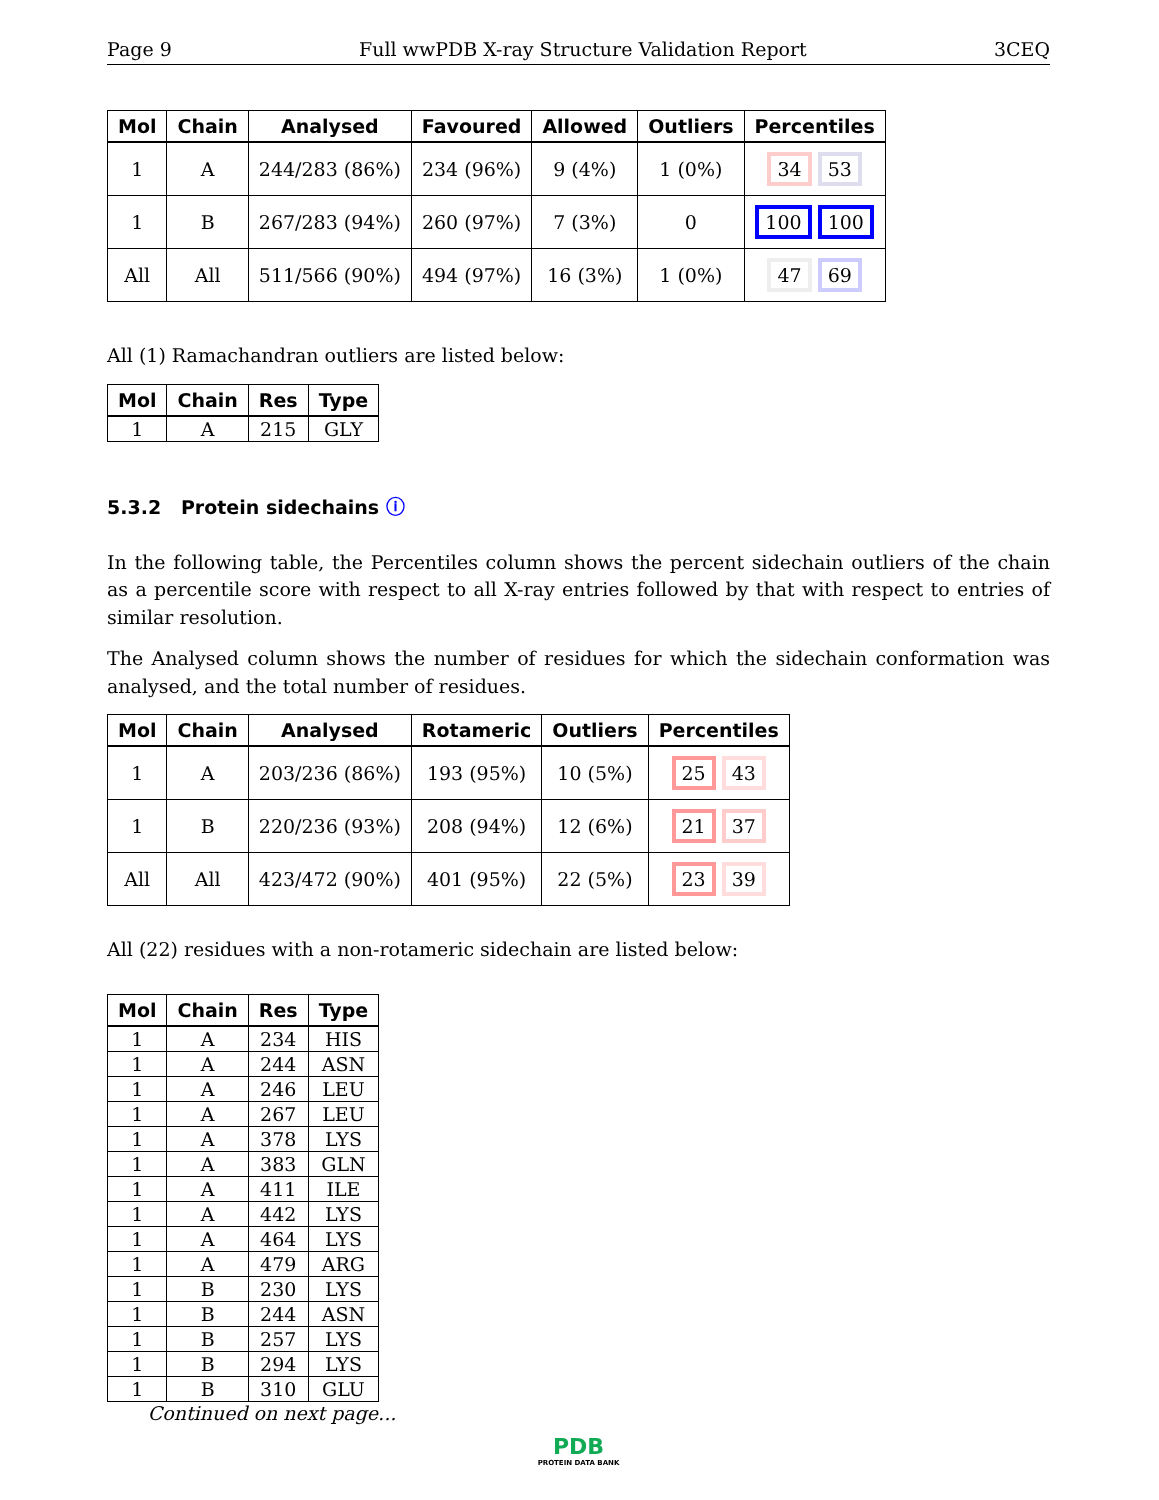Page 9 Full wwPDB X-ray Structure Validation Report 3CEQ
| Mol | Chain | Analysed | Favoured | Allowed | Outliers | Percentiles |
| --- | --- | --- | --- | --- | --- | --- |
| 1 | A | 244/283 (86%) | 234 (96%) | 9 (4%) | 1 (0%) | 34 53 |
| 1 | B | 267/283 (94%) | 260 (97%) | 7 (3%) | 0 | 100 100 |
| All | All | 511/566 (90%) | 494 (97%) | 16 (3%) | 1 (0%) | 47 69 |
All (1) Ramachandran outliers are listed below:
| Mol | Chain | Res | Type |
| --- | --- | --- | --- |
| 1 | A | 215 | GLY |
5.3.2 Protein sidechains ⓘ
In the following table, the Percentiles column shows the percent sidechain outliers of the chain as a percentile score with respect to all X-ray entries followed by that with respect to entries of similar resolution.
The Analysed column shows the number of residues for which the sidechain conformation was analysed, and the total number of residues.
| Mol | Chain | Analysed | Rotameric | Outliers | Percentiles |
| --- | --- | --- | --- | --- | --- |
| 1 | A | 203/236 (86%) | 193 (95%) | 10 (5%) | 25 43 |
| 1 | B | 220/236 (93%) | 208 (94%) | 12 (6%) | 21 37 |
| All | All | 423/472 (90%) | 401 (95%) | 22 (5%) | 23 39 |
All (22) residues with a non-rotameric sidechain are listed below:
| Mol | Chain | Res | Type |
| --- | --- | --- | --- |
| 1 | A | 234 | HIS |
| 1 | A | 244 | ASN |
| 1 | A | 246 | LEU |
| 1 | A | 267 | LEU |
| 1 | A | 378 | LYS |
| 1 | A | 383 | GLN |
| 1 | A | 411 | ILE |
| 1 | A | 442 | LYS |
| 1 | A | 464 | LYS |
| 1 | A | 479 | ARG |
| 1 | B | 230 | LYS |
| 1 | B | 244 | ASN |
| 1 | B | 257 | LYS |
| 1 | B | 294 | LYS |
| 1 | B | 310 | GLU |
Continued on next page...
PDB
PROTEIN DATA BANK